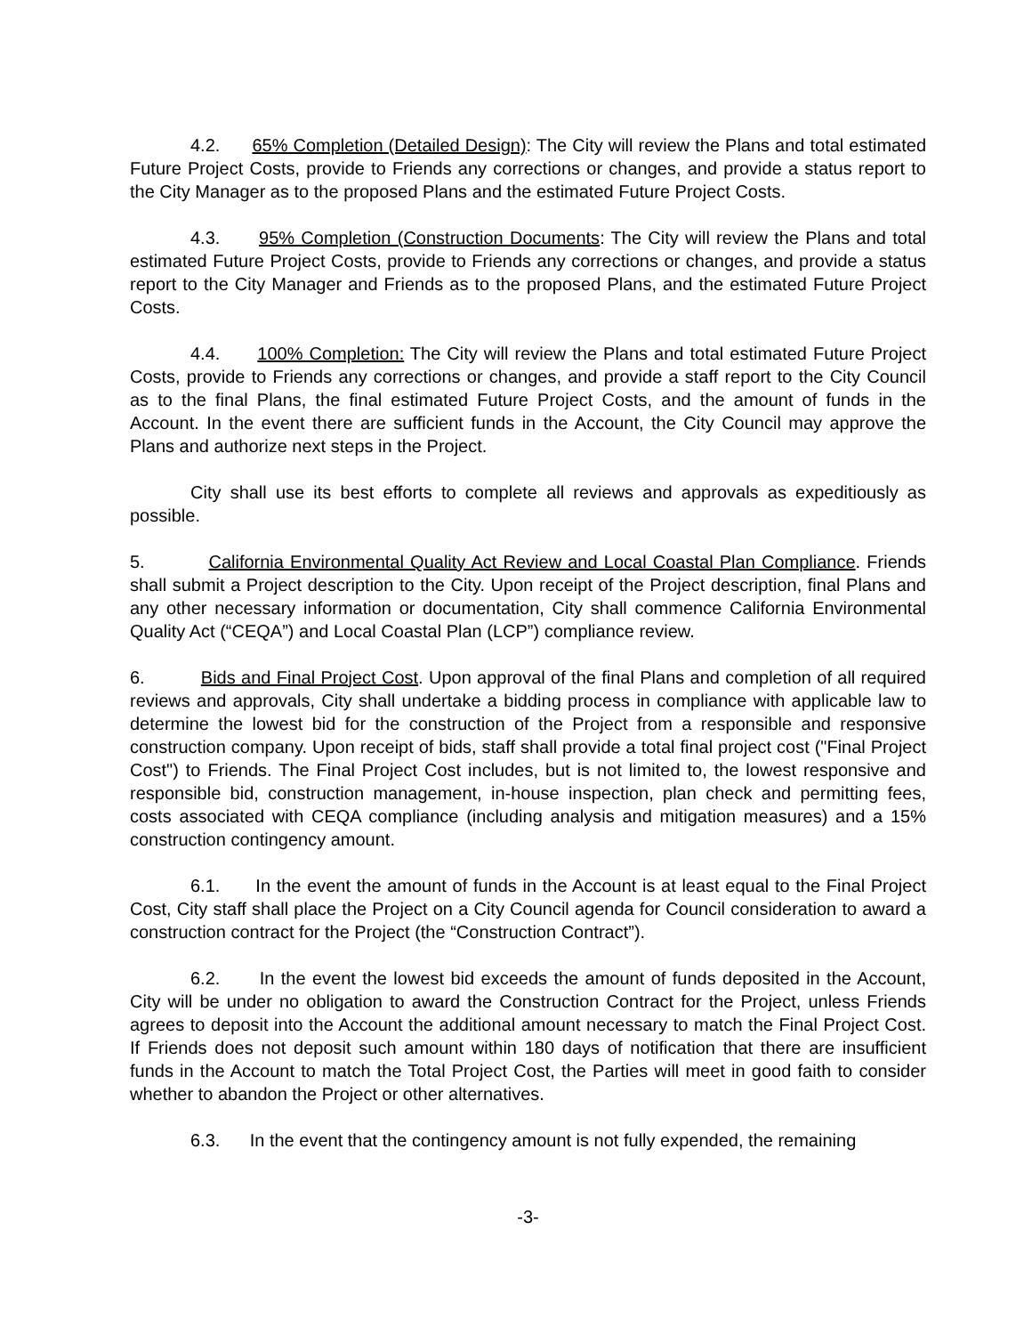4.2. 65% Completion (Detailed Design): The City will review the Plans and total estimated Future Project Costs, provide to Friends any corrections or changes, and provide a status report to the City Manager as to the proposed Plans and the estimated Future Project Costs.
4.3. 95% Completion (Construction Documents: The City will review the Plans and total estimated Future Project Costs, provide to Friends any corrections or changes, and provide a status report to the City Manager and Friends as to the proposed Plans, and the estimated Future Project Costs.
4.4. 100% Completion: The City will review the Plans and total estimated Future Project Costs, provide to Friends any corrections or changes, and provide a staff report to the City Council as to the final Plans, the final estimated Future Project Costs, and the amount of funds in the Account. In the event there are sufficient funds in the Account, the City Council may approve the Plans and authorize next steps in the Project.
City shall use its best efforts to complete all reviews and approvals as expeditiously as possible.
5. California Environmental Quality Act Review and Local Coastal Plan Compliance. Friends shall submit a Project description to the City. Upon receipt of the Project description, final Plans and any other necessary information or documentation, City shall commence California Environmental Quality Act (“CEQA”) and Local Coastal Plan (LCP”) compliance review.
6. Bids and Final Project Cost. Upon approval of the final Plans and completion of all required reviews and approvals, City shall undertake a bidding process in compliance with applicable law to determine the lowest bid for the construction of the Project from a responsible and responsive construction company. Upon receipt of bids, staff shall provide a total final project cost ("Final Project Cost") to Friends. The Final Project Cost includes, but is not limited to, the lowest responsive and responsible bid, construction management, in-house inspection, plan check and permitting fees, costs associated with CEQA compliance (including analysis and mitigation measures) and a 15% construction contingency amount.
6.1. In the event the amount of funds in the Account is at least equal to the Final Project Cost, City staff shall place the Project on a City Council agenda for Council consideration to award a construction contract for the Project (the “Construction Contract”).
6.2. In the event the lowest bid exceeds the amount of funds deposited in the Account, City will be under no obligation to award the Construction Contract for the Project, unless Friends agrees to deposit into the Account the additional amount necessary to match the Final Project Cost. If Friends does not deposit such amount within 180 days of notification that there are insufficient funds in the Account to match the Total Project Cost, the Parties will meet in good faith to consider whether to abandon the Project or other alternatives.
6.3. In the event that the contingency amount is not fully expended, the remaining
-3-